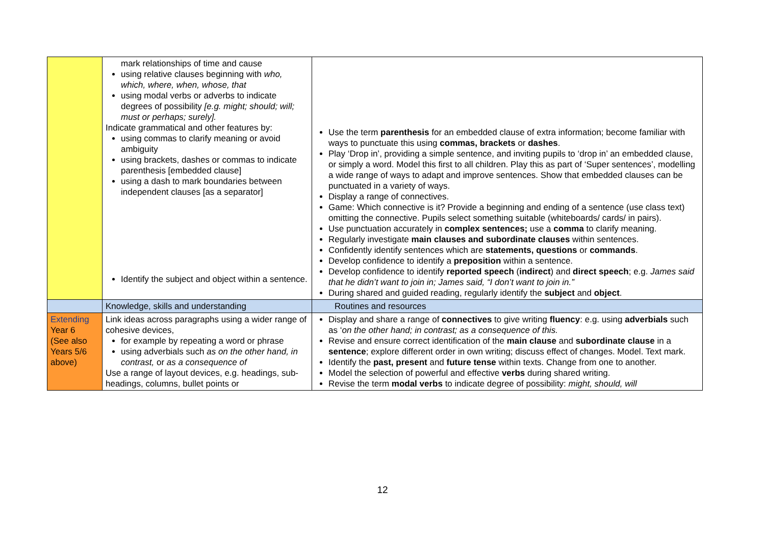| | mark relationships of time and cause using relative clauses beginning with who, which, where, when, whose, that using modal verbs or adverbs to indicate degrees of possibility [e.g. might; should; will; must or perhaps; surely]. Indicate grammatical and other features by: using commas to clarify meaning or avoid ambiguity using brackets, dashes or commas to indicate parenthesis [embedded clause] using a dash to mark boundaries between independent clauses [as a separator] Identify the subject and object within a sentence. | Use the term parenthesis for an embedded clause of extra information; become familiar with ways to punctuate this using commas, brackets or dashes . Play ‘Drop in’, providing a simple sentence, and inviting pupils to ‘drop in’ an embedded clause, or simply a word. Model this first to all children. Play this as part of ‘Super sentences’, modelling a wide range of ways to adapt and improve sentences. Show that embedded clauses can be punctuated in a variety of ways. Display a range of connectives. Game: Which connective is it? Provide a beginning and ending of a sentence (use class text) omitting the connective. Pupils select something suitable (whiteboards/ cards/ in pairs). Use punctuation accurately in complex sentences; use a comma to clarify meaning. Regularly investigate main clauses and subordinate clauses within sentences. Confidently identify sentences which are statements, questions or commands . Develop confidence to identify a preposition within a sentence. Develop confidence to identify reported speech ( indirect ) and direct speech ; e.g. James said that he didn’t want to join in; James said, “I don’t want to join in.” During shared and guided reading, regularly identify the subject and object . |
| | Knowledge, skills and understanding | Routines and resources |
| Extending Year 6 (See also Years 5/6 above) | Link ideas across paragraphs using a wider range of cohesive devices, for example by repeating a word or phrase using adverbials such as on the other hand, in contrast, or as a consequence of Use a range of layout devices, e.g. headings, sub-headings, columns, bullet points or | Display and share a range of connectives to give writing fluency : e.g. using adverbials such as ‘ on the other hand; in contrast; as a consequence of this. Revise and ensure correct identification of the main clause and subordinate clause in a sentence ; explore different order in own writing; discuss effect of changes. Model. Text mark. Identify the past, present and future tense within texts. Change from one to another. Model the selection of powerful and effective verbs during shared writing. Revise the term modal verbs to indicate degree of possibility: might, should, will |
12